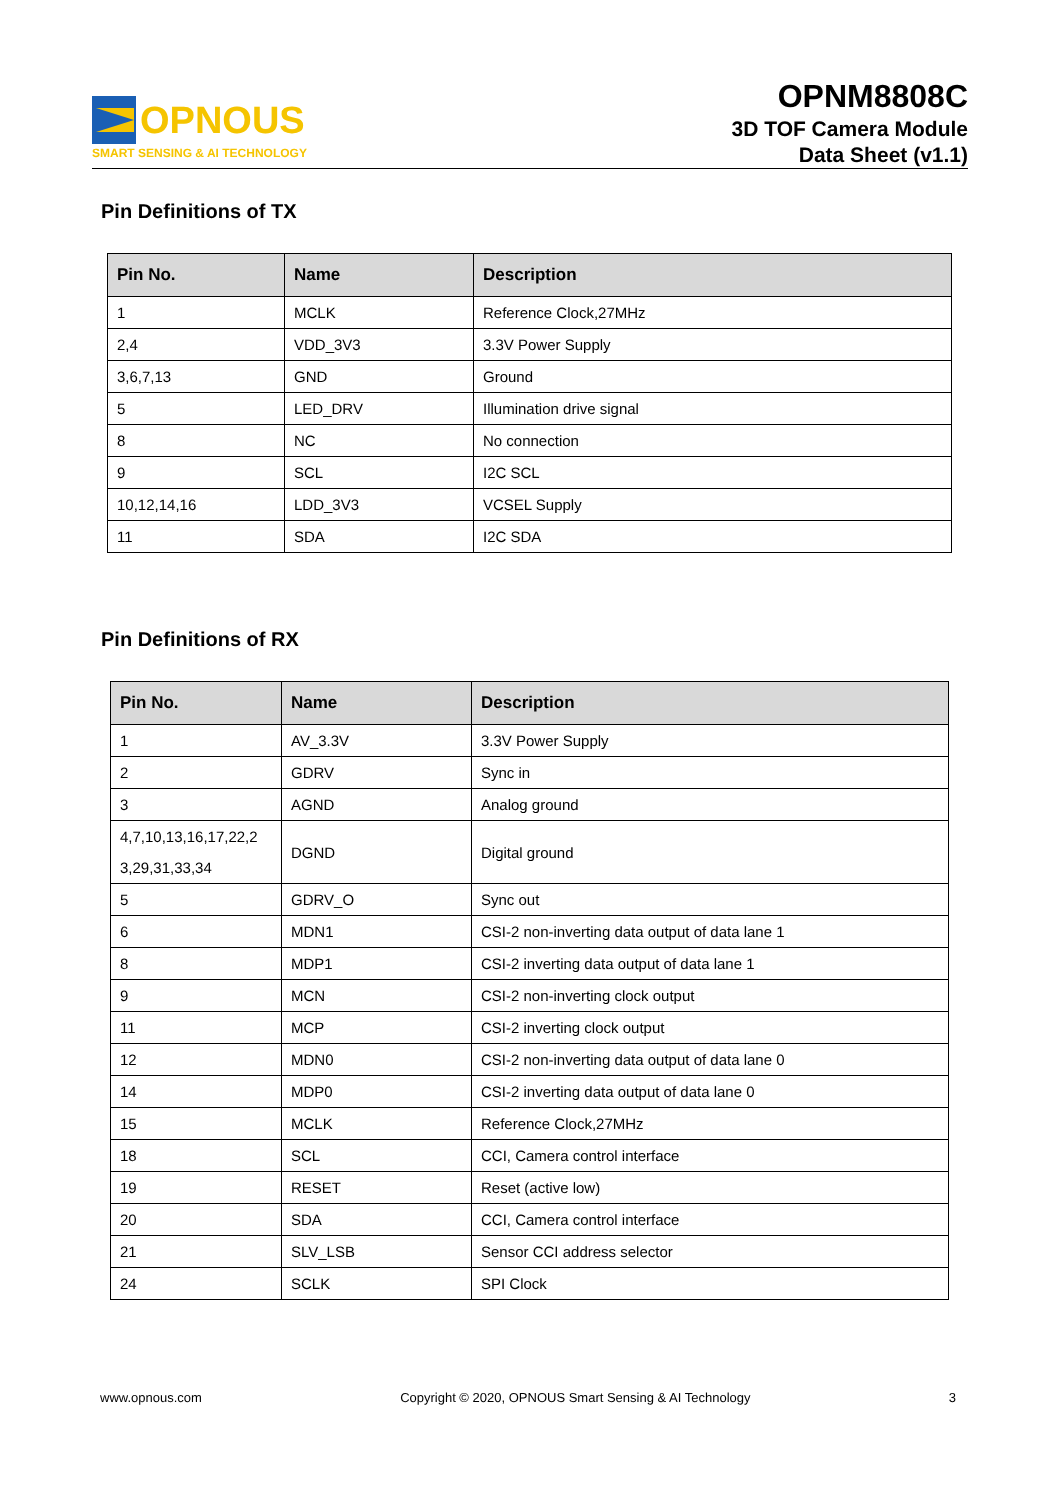OPNOUS
SMART SENSING & AI TECHNOLOGY
OPNM8808C
3D TOF Camera Module
Data Sheet (v1.1)
Pin Definitions of TX
| Pin No. | Name | Description |
| --- | --- | --- |
| 1 | MCLK | Reference Clock,27MHz |
| 2,4 | VDD_3V3 | 3.3V Power Supply |
| 3,6,7,13 | GND | Ground |
| 5 | LED_DRV | Illumination drive signal |
| 8 | NC | No connection |
| 9 | SCL | I2C SCL |
| 10,12,14,16 | LDD_3V3 | VCSEL Supply |
| 11 | SDA | I2C SDA |
Pin Definitions of RX
| Pin No. | Name | Description |
| --- | --- | --- |
| 1 | AV_3.3V | 3.3V Power Supply |
| 2 | GDRV | Sync in |
| 3 | AGND | Analog ground |
| 4,7,10,13,16,17,22,2 3,29,31,33,34 | DGND | Digital ground |
| 5 | GDRV_O | Sync out |
| 6 | MDN1 | CSI-2 non-inverting data output of data lane 1 |
| 8 | MDP1 | CSI-2 inverting data output of data lane 1 |
| 9 | MCN | CSI-2 non-inverting clock output |
| 11 | MCP | CSI-2 inverting clock output |
| 12 | MDN0 | CSI-2 non-inverting data output of data lane 0 |
| 14 | MDP0 | CSI-2 inverting data output of data lane 0 |
| 15 | MCLK | Reference Clock,27MHz |
| 18 | SCL | CCI, Camera control interface |
| 19 | RESET | Reset (active low) |
| 20 | SDA | CCI, Camera control interface |
| 21 | SLV_LSB | Sensor CCI address selector |
| 24 | SCLK | SPI Clock |
www.opnous.com Copyright © 2020, OPNOUS Smart Sensing & AI Technology 3